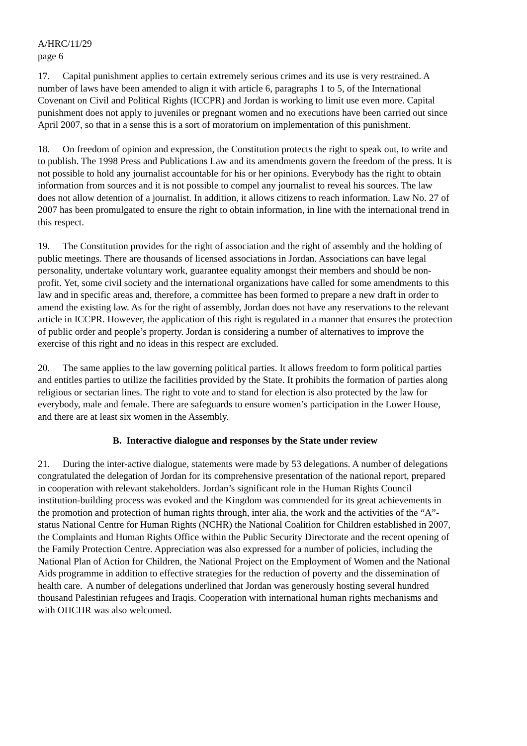A/HRC/11/29
page 6
17. Capital punishment applies to certain extremely serious crimes and its use is very restrained. A number of laws have been amended to align it with article 6, paragraphs 1 to 5, of the International Covenant on Civil and Political Rights (ICCPR) and Jordan is working to limit use even more. Capital punishment does not apply to juveniles or pregnant women and no executions have been carried out since April 2007, so that in a sense this is a sort of moratorium on implementation of this punishment.
18. On freedom of opinion and expression, the Constitution protects the right to speak out, to write and to publish. The 1998 Press and Publications Law and its amendments govern the freedom of the press. It is not possible to hold any journalist accountable for his or her opinions. Everybody has the right to obtain information from sources and it is not possible to compel any journalist to reveal his sources. The law does not allow detention of a journalist. In addition, it allows citizens to reach information. Law No. 27 of 2007 has been promulgated to ensure the right to obtain information, in line with the international trend in this respect.
19. The Constitution provides for the right of association and the right of assembly and the holding of public meetings. There are thousands of licensed associations in Jordan. Associations can have legal personality, undertake voluntary work, guarantee equality amongst their members and should be non-profit. Yet, some civil society and the international organizations have called for some amendments to this law and in specific areas and, therefore, a committee has been formed to prepare a new draft in order to amend the existing law. As for the right of assembly, Jordan does not have any reservations to the relevant article in ICCPR. However, the application of this right is regulated in a manner that ensures the protection of public order and people’s property. Jordan is considering a number of alternatives to improve the exercise of this right and no ideas in this respect are excluded.
20. The same applies to the law governing political parties. It allows freedom to form political parties and entitles parties to utilize the facilities provided by the State. It prohibits the formation of parties along religious or sectarian lines. The right to vote and to stand for election is also protected by the law for everybody, male and female. There are safeguards to ensure women’s participation in the Lower House, and there are at least six women in the Assembly.
B. Interactive dialogue and responses by the State under review
21. During the inter-active dialogue, statements were made by 53 delegations. A number of delegations congratulated the delegation of Jordan for its comprehensive presentation of the national report, prepared in cooperation with relevant stakeholders. Jordan’s significant role in the Human Rights Council institution-building process was evoked and the Kingdom was commended for its great achievements in the promotion and protection of human rights through, inter alia, the work and the activities of the “A”-status National Centre for Human Rights (NCHR) the National Coalition for Children established in 2007, the Complaints and Human Rights Office within the Public Security Directorate and the recent opening of the Family Protection Centre. Appreciation was also expressed for a number of policies, including the National Plan of Action for Children, the National Project on the Employment of Women and the National Aids programme in addition to effective strategies for the reduction of poverty and the dissemination of health care. A number of delegations underlined that Jordan was generously hosting several hundred thousand Palestinian refugees and Iraqis. Cooperation with international human rights mechanisms and with OHCHR was also welcomed.